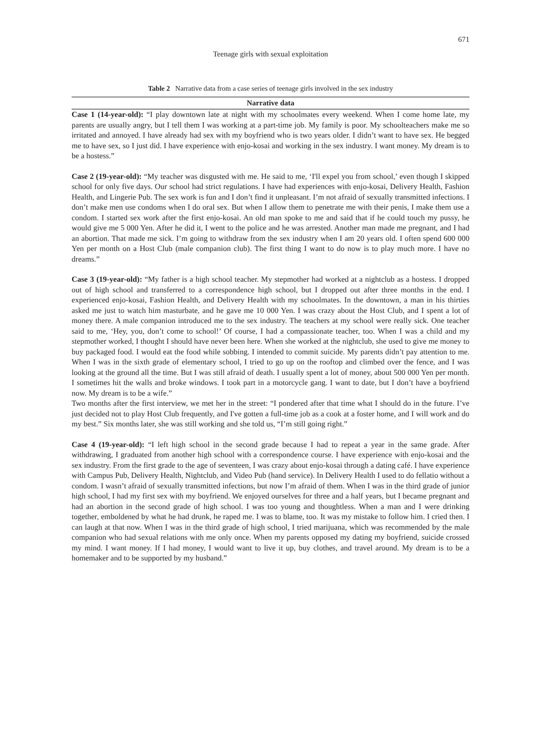671
Teenage girls with sexual exploitation
Table 2 Narrative data from a case series of teenage girls involved in the sex industry
| Narrative data |
| --- |
| Case 1 (14-year-old): “I play downtown late at night with my schoolmates every weekend. When I come home late, my parents are usually angry, but I tell them I was working at a part-time job. My family is poor. My schoolteachers make me so irritated and annoyed. I have already had sex with my boyfriend who is two years older. I didn’t want to have sex. He begged me to have sex, so I just did. I have experience with enjo-kosai and working in the sex industry. I want money. My dream is to be a hostess.” Case 2 (19-year-old): “My teacher was disgusted with me. He said to me, ‘I'll expel you from school,’ even though I skipped school for only five days. Our school had strict regulations. I have had experiences with enjo-kosai, Delivery Health, Fashion Health, and Lingerie Pub. The sex work is fun and I don’t find it unpleasant. I’m not afraid of sexually transmitted infections. I don’t make men use condoms when I do oral sex. But when I allow them to penetrate me with their penis, I make them use a condom. I started sex work after the first enjo-kosai. An old man spoke to me and said that if he could touch my pussy, he would give me 5 000 Yen. After he did it, I went to the police and he was arrested. Another man made me pregnant, and I had an abortion. That made me sick. I’m going to withdraw from the sex industry when I am 20 years old. I often spend 600 000 Yen per month on a Host Club (male companion club). The first thing I want to do now is to play much more. I have no dreams.” Case 3 (19-year-old): “My father is a high school teacher. My stepmother had worked at a nightclub as a hostess. I dropped out of high school and transferred to a correspondence high school, but I dropped out after three months in the end. I experienced enjo-kosai, Fashion Health, and Delivery Health with my schoolmates. In the downtown, a man in his thirties asked me just to watch him masturbate, and he gave me 10 000 Yen. I was crazy about the Host Club, and I spent a lot of money there. A male companion introduced me to the sex industry. The teachers at my school were really sick. One teacher said to me, ‘Hey, you, don’t come to school!’ Of course, I had a compassionate teacher, too. When I was a child and my stepmother worked, I thought I should have never been here. When she worked at the nightclub, she used to give me money to buy packaged food. I would eat the food while sobbing. I intended to commit suicide. My parents didn’t pay attention to me. When I was in the sixth grade of elementary school, I tried to go up on the rooftop and climbed over the fence, and I was looking at the ground all the time. But I was still afraid of death. I usually spent a lot of money, about 500 000 Yen per month. I sometimes hit the walls and broke windows. I took part in a motorcycle gang. I want to date, but I don’t have a boyfriend now. My dream is to be a wife.” Two months after the first interview, we met her in the street: “I pondered after that time what I should do in the future. I’ve just decided not to play Host Club frequently, and I've gotten a full-time job as a cook at a foster home, and I will work and do my best.” Six months later, she was still working and she told us, “I’m still going right.” Case 4 (19-year-old): “I left high school in the second grade because I had to repeat a year in the same grade. After withdrawing, I graduated from another high school with a correspondence course. I have experience with enjo-kosai and the sex industry. From the first grade to the age of seventeen, I was crazy about enjo-kosai through a dating café. I have experience with Campus Pub, Delivery Health, Nightclub, and Video Pub (hand service). In Delivery Health I used to do fellatio without a condom. I wasn’t afraid of sexually transmitted infections, but now I’m afraid of them. When I was in the third grade of junior high school, I had my first sex with my boyfriend. We enjoyed ourselves for three and a half years, but I became pregnant and had an abortion in the second grade of high school. I was too young and thoughtless. When a man and I were drinking together, emboldened by what he had drunk, he raped me. I was to blame, too. It was my mistake to follow him. I cried then. I can laugh at that now. When I was in the third grade of high school, I tried marijuana, which was recommended by the male companion who had sexual relations with me only once. When my parents opposed my dating my boyfriend, suicide crossed my mind. I want money. If I had money, I would want to live it up, buy clothes, and travel around. My dream is to be a homemaker and to be supported by my husband.” |